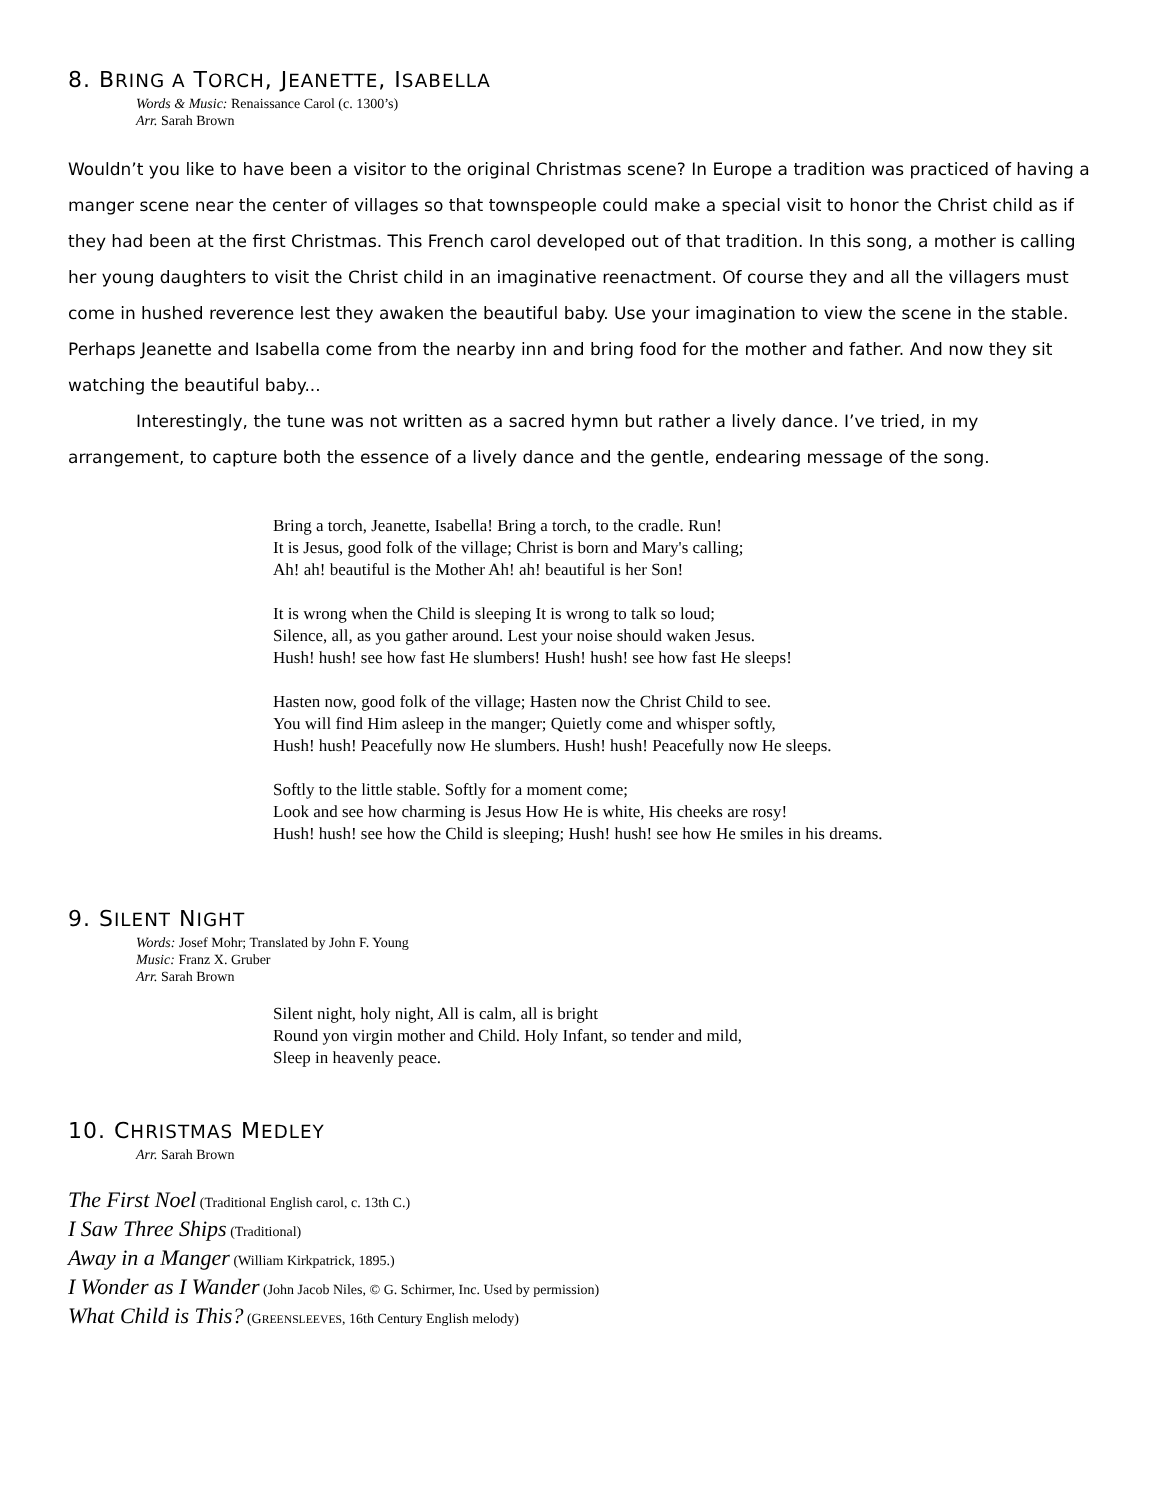8. BRING A TORCH, JEANETTE, ISABELLA
Words & Music: Renaissance Carol (c. 1300’s)
Arr. Sarah Brown
Wouldn’t you like to have been a visitor to the original Christmas scene? In Europe a tradition was practiced of having a manger scene near the center of villages so that townspeople could make a special visit to honor the Christ child as if they had been at the first Christmas. This French carol developed out of that tradition. In this song, a mother is calling her young daughters to visit the Christ child in an imaginative reenactment. Of course they and all the villagers must come in hushed reverence lest they awaken the beautiful baby. Use your imagination to view the scene in the stable. Perhaps Jeanette and Isabella come from the nearby inn and bring food for the mother and father. And now they sit watching the beautiful baby...
Interestingly, the tune was not written as a sacred hymn but rather a lively dance. I’ve tried, in my arrangement, to capture both the essence of a lively dance and the gentle, endearing message of the song.
Bring a torch, Jeanette, Isabella! Bring a torch, to the cradle. Run!
It is Jesus, good folk of the village; Christ is born and Mary's calling;
Ah! ah! beautiful is the Mother Ah! ah! beautiful is her Son!
It is wrong when the Child is sleeping It is wrong to talk so loud;
Silence, all, as you gather around. Lest your noise should waken Jesus.
Hush! hush! see how fast He slumbers! Hush! hush! see how fast He sleeps!
Hasten now, good folk of the village; Hasten now the Christ Child to see.
You will find Him asleep in the manger; Quietly come and whisper softly,
Hush! hush! Peacefully now He slumbers. Hush! hush! Peacefully now He sleeps.
Softly to the little stable. Softly for a moment come;
Look and see how charming is Jesus How He is white, His cheeks are rosy!
Hush! hush! see how the Child is sleeping; Hush! hush! see how He smiles in his dreams.
9. SILENT NIGHT
Words: Josef Mohr; Translated by John F. Young
Music: Franz X. Gruber
Arr. Sarah Brown
Silent night, holy night, All is calm, all is bright
Round yon virgin mother and Child. Holy Infant, so tender and mild,
Sleep in heavenly peace.
10. CHRISTMAS MEDLEY
Arr. Sarah Brown
The First Noel (Traditional English carol, c. 13th C.)
I Saw Three Ships (Traditional)
Away in a Manger (William Kirkpatrick, 1895.)
I Wonder as I Wander (John Jacob Niles, © G. Schirmer, Inc. Used by permission)
What Child is This? (GREENSLEEVES, 16th Century English melody)